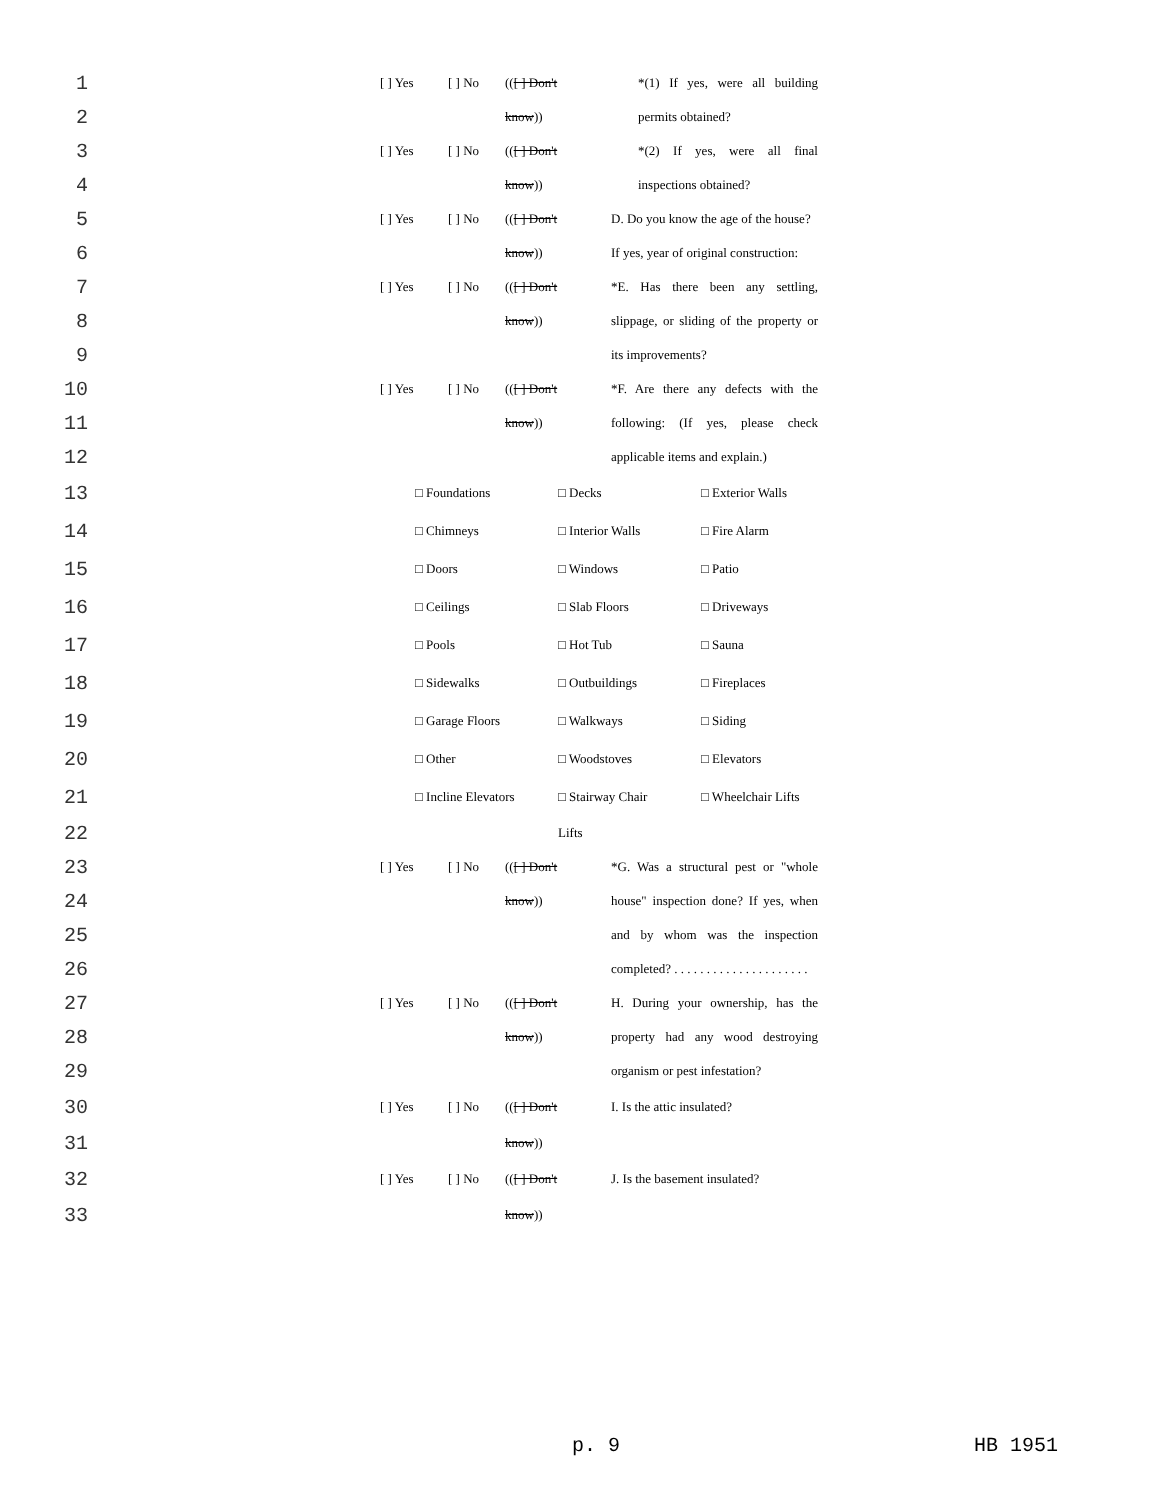1 [ ] Yes [ ] No (([ ] Don't *(1) If yes, were all building
2 know)) permits obtained?
3 [ ] Yes [ ] No (([ ] Don't *(2) If yes, were all final
4 know)) inspections obtained?
5 [ ] Yes [ ] No (([ ] Don't D. Do you know the age of the house?
6 know)) If yes, year of original construction:
7 [ ] Yes [ ] No (([ ] Don't *E. Has there been any settling,
8 know)) slippage, or sliding of the property or
9 its improvements?
10 [ ] Yes [ ] No (([ ] Don't *F. Are there any defects with the
11 know)) following: (If yes, please check
12 applicable items and explain.)
13 □ Foundations □ Decks □ Exterior Walls
14 □ Chimneys □ Interior Walls □ Fire Alarm
15 □ Doors □ Windows □ Patio
16 □ Ceilings □ Slab Floors □ Driveways
17 □ Pools □ Hot Tub □ Sauna
18 □ Sidewalks □ Outbuildings □ Fireplaces
19 □ Garage Floors □ Walkways □ Siding
20 □ Other □ Woodstoves □ Elevators
21 □ Incline Elevators □ Stairway Chair □ Wheelchair Lifts
22 Lifts
23 [ ] Yes [ ] No (([ ] Don't *G. Was a structural pest or "whole
24 know)) house" inspection done? If yes, when
25 and by whom was the inspection
26 completed? . . . . . . . . . . . . . . . . . . . . .
27 [ ] Yes [ ] No (([ ] Don't H. During your ownership, has the
28 know)) property had any wood destroying
29 organism or pest infestation?
30 [ ] Yes [ ] No (([ ] Don't I. Is the attic insulated?
31 know))
32 [ ] Yes [ ] No (([ ] Don't J. Is the basement insulated?
33 know))
p. 9 HB 1951